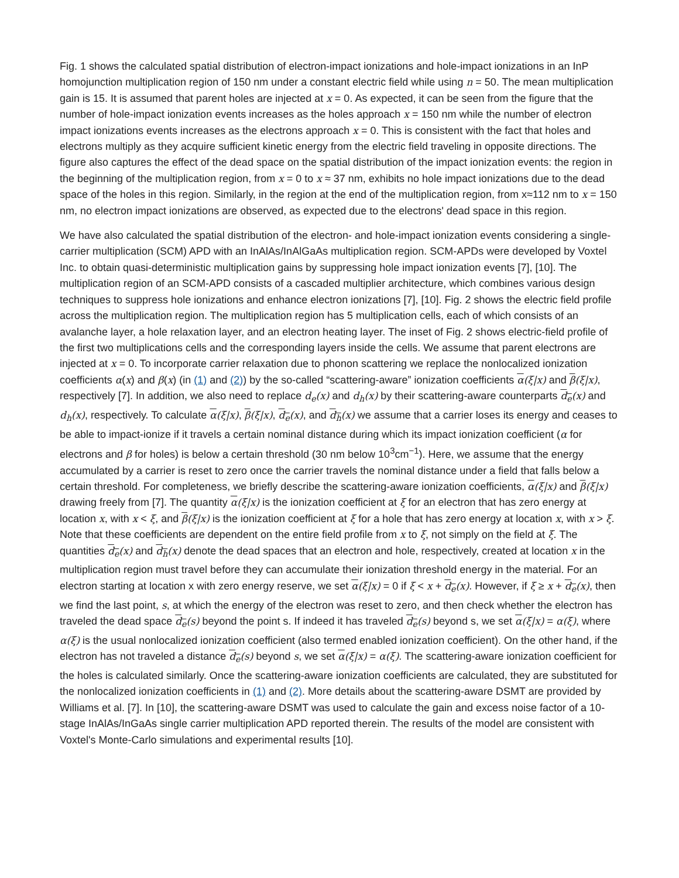Fig. 1 shows the calculated spatial distribution of electron-impact ionizations and hole-impact ionizations in an InP homojunction multiplication region of 150 nm under a constant electric field while using n = 50. The mean multiplication gain is 15. It is assumed that parent holes are injected at x = 0. As expected, it can be seen from the figure that the number of hole-impact ionization events increases as the holes approach x = 150 nm while the number of electron impact ionizations events increases as the electrons approach x = 0. This is consistent with the fact that holes and electrons multiply as they acquire sufficient kinetic energy from the electric field traveling in opposite directions. The figure also captures the effect of the dead space on the spatial distribution of the impact ionization events: the region in the beginning of the multiplication region, from x = 0 to x ≈ 37 nm, exhibits no hole impact ionizations due to the dead space of the holes in this region. Similarly, in the region at the end of the multiplication region, from x≈112 nm to x = 150 nm, no electron impact ionizations are observed, as expected due to the electrons' dead space in this region.
We have also calculated the spatial distribution of the electron- and hole-impact ionization events considering a single-carrier multiplication (SCM) APD with an InAlAs/InAlGaAs multiplication region. SCM-APDs were developed by Voxtel Inc. to obtain quasi-deterministic multiplication gains by suppressing hole impact ionization events [7], [10]. The multiplication region of an SCM-APD consists of a cascaded multiplier architecture, which combines various design techniques to suppress hole ionizations and enhance electron ionizations [7], [10]. Fig. 2 shows the electric field profile across the multiplication region. The multiplication region has 5 multiplication cells, each of which consists of an avalanche layer, a hole relaxation layer, and an electron heating layer. The inset of Fig. 2 shows electric-field profile of the first two multiplications cells and the corresponding layers inside the cells. We assume that parent electrons are injected at x = 0. To incorporate carrier relaxation due to phonon scattering we replace the nonlocalized ionization coefficients α(x) and β(x) (in (1) and (2)) by the so-called “scattering-aware” ionization coefficients α(ξ|x) and β(ξ|x), respectively [7]. In addition, we also need to replace d<sub>e</sub>(x) and d<sub>h</sub>(x) by their scattering-aware counterparts d<sub>e</sub>(x) and d<sub>h</sub>(x), respectively. To calculate α(ξ|x), β(ξ|x), d<sub>e</sub>(x), and d<sub>h</sub>(x) we assume that a carrier loses its energy and ceases to be able to impact-ionize if it travels a certain nominal distance during which its impact ionization coefficient (α for electrons and β for holes) is below a certain threshold (30 nm below 10<sup>3</sup>cm<sup>−1</sup>). Here, we assume that the energy accumulated by a carrier is reset to zero once the carrier travels the nominal distance under a field that falls below a certain threshold. For completeness, we briefly describe the scattering-aware ionization coefficients, α(ξ|x) and β(ξ|x) drawing freely from [7]. The quantity α(ξ|x) is the ionization coefficient at ξ for an electron that has zero energy at location x, with x < ξ, and β(ξ|x) is the ionization coefficient at ξ for a hole that has zero energy at location x, with x > ξ. Note that these coefficients are dependent on the entire field profile from x to ξ, not simply on the field at ξ. The quantities d<sub>e</sub>(x) and d<sub>h</sub>(x) denote the dead spaces that an electron and hole, respectively, created at location x in the multiplication region must travel before they can accumulate their ionization threshold energy in the material. For an electron starting at location x with zero energy reserve, we set α(ξ|x) = 0 if ξ < x + d<sub>e</sub>(x). However, if ξ ≥ x + d<sub>e</sub>(x), then we find the last point, s, at which the energy of the electron was reset to zero, and then check whether the electron has traveled the dead space d<sub>e</sub>(s) beyond the point s. If indeed it has traveled d<sub>e</sub>(s) beyond s, we set α(ξ|x) = α(ξ), where α(ξ) is the usual nonlocalized ionization coefficient (also termed enabled ionization coefficient). On the other hand, if the electron has not traveled a distance d<sub>e</sub>(s) beyond s, we set α(ξ|x) = α(ξ). The scattering-aware ionization coefficient for the holes is calculated similarly. Once the scattering-aware ionization coefficients are calculated, they are substituted for the nonlocalized ionization coefficients in (1) and (2). More details about the scattering-aware DSMT are provided by Williams et al. [7]. In [10], the scattering-aware DSMT was used to calculate the gain and excess noise factor of a 10-stage InAlAs/InGaAs single carrier multiplication APD reported therein. The results of the model are consistent with Voxtel's Monte-Carlo simulations and experimental results [10].